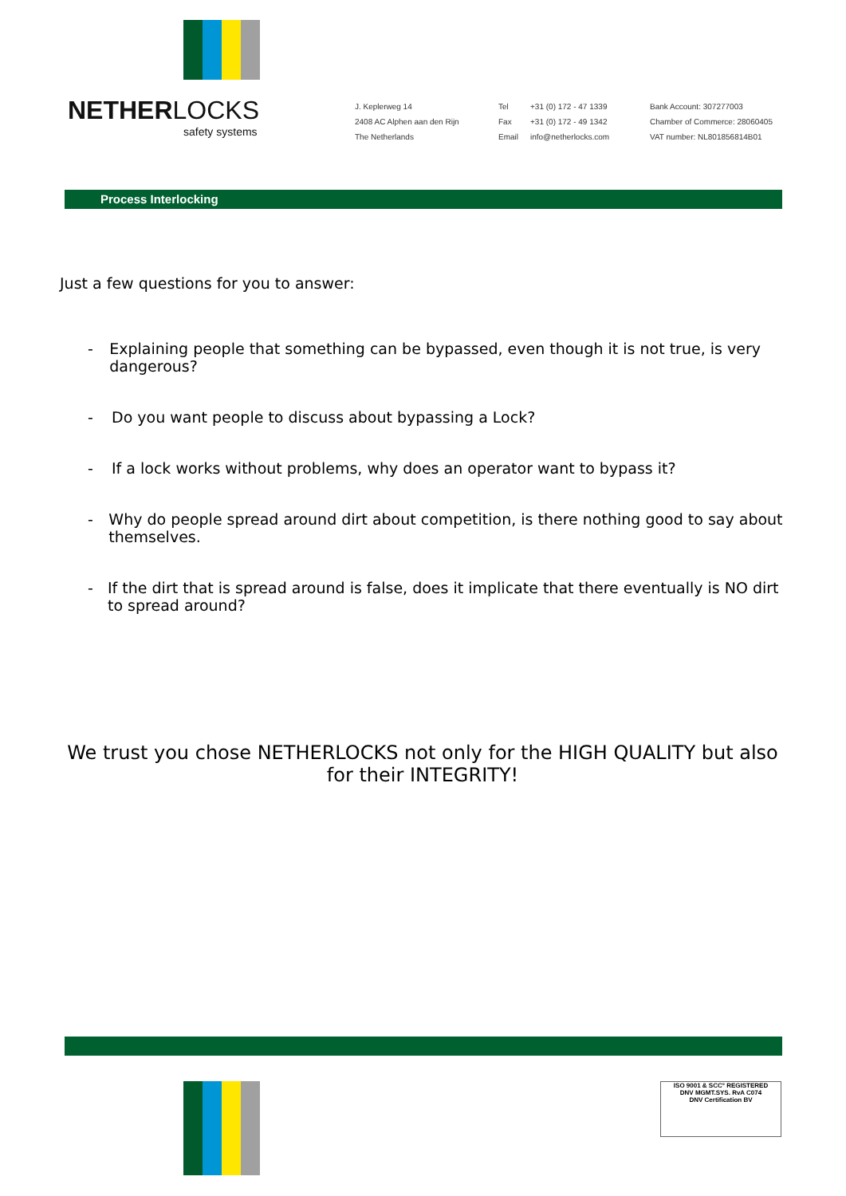NETHER LOCKS
safety systems
J. Keplerweg 14
2408 AC Alphen aan den Rijn
The Netherlands
Tel
Fax
Email
+31 (0) 172 - 47 1339
+31 (0) 172 - 49 1342
info@netherlocks.com
Bank Account: 307277003
Chamber of Commerce: 28060405
VAT number: NL801856814B01
Process Interlocking
Just a few questions for you to answer:
- Explaining people that something can be bypassed, even though it is not true, is very dangerous?
- Do you want people to discuss about bypassing a Lock?
- If a lock works without problems, why does an operator want to bypass it?
- Why do people spread around dirt about competition, is there nothing good to say about themselves.
- If the dirt that is spread around is false, does it implicate that there eventually is NO dirt to spread around?
We trust you chose NETHERLOCKS not only for the HIGH QUALITY but also for their INTEGRITY!
ISO 9001 & SCC° REGISTERED
DNV MGMT.SYS. RvA C074
DNV Certification BV